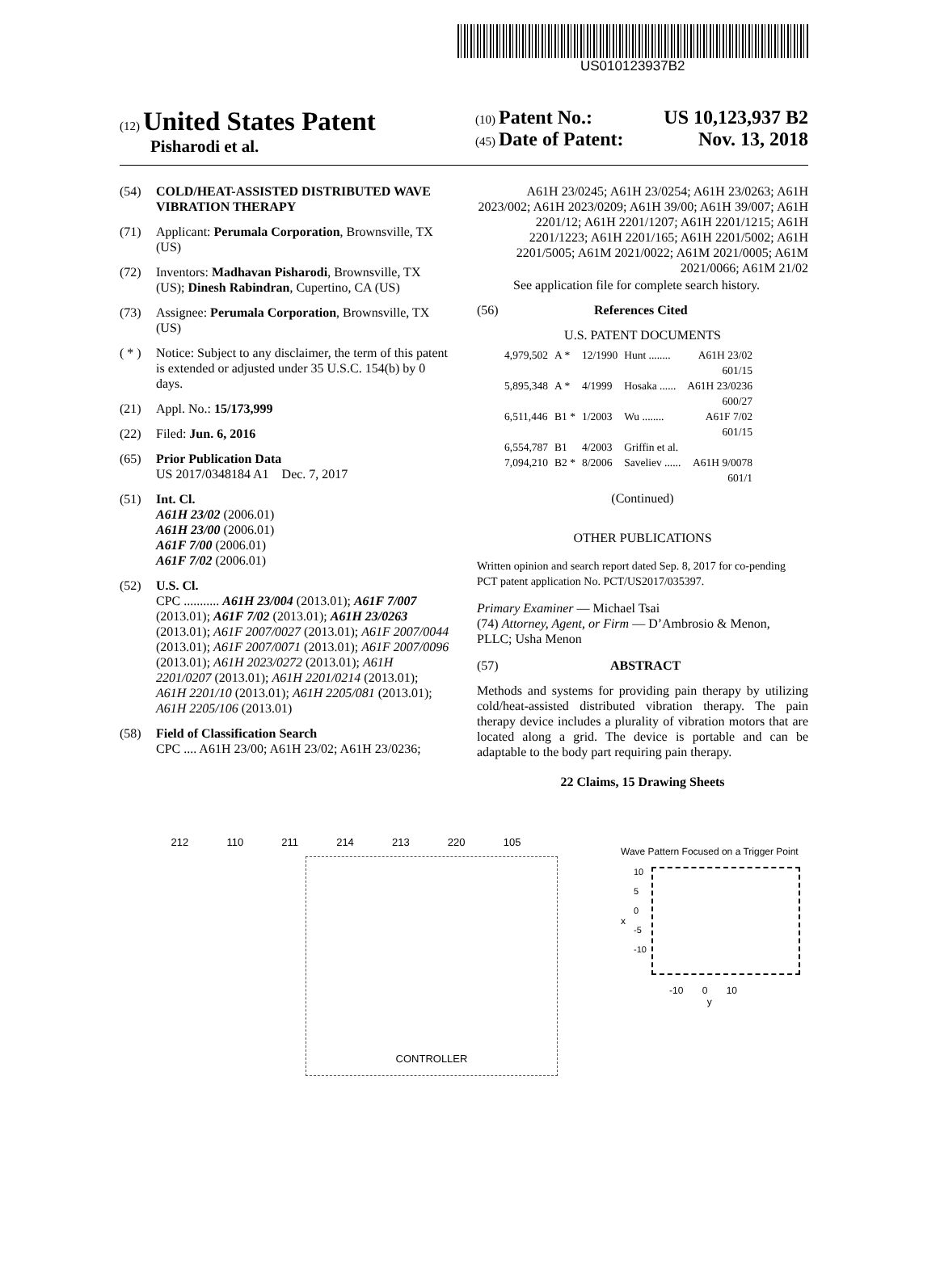US010123937B2
(12) United States Patent
Pisharodi et al.
(10) Patent No.: US 10,123,937 B2
(45) Date of Patent: Nov. 13, 2018
(54) COLD/HEAT-ASSISTED DISTRIBUTED WAVE VIBRATION THERAPY
(71) Applicant: Perumala Corporation, Brownsville, TX (US)
(72) Inventors: Madhavan Pisharodi, Brownsville, TX (US); Dinesh Rabindran, Cupertino, CA (US)
(73) Assignee: Perumala Corporation, Brownsville, TX (US)
( * ) Notice: Subject to any disclaimer, the term of this patent is extended or adjusted under 35 U.S.C. 154(b) by 0 days.
(21) Appl. No.: 15/173,999
(22) Filed: Jun. 6, 2016
(65) Prior Publication Data
US 2017/0348184 A1 Dec. 7, 2017
(51) Int. Cl.
A61H 23/02 (2006.01)
A61H 23/00 (2006.01)
A61F 7/00 (2006.01)
A61F 7/02 (2006.01)
(52) U.S. Cl.
CPC ........... A61H 23/004 (2013.01); A61F 7/007 (2013.01); A61F 7/02 (2013.01); A61H 23/0263 (2013.01); A61F 2007/0027 (2013.01); A61F 2007/0044 (2013.01); A61F 2007/0071 (2013.01); A61F 2007/0096 (2013.01); A61H 2023/0272 (2013.01); A61H 2201/0207 (2013.01); A61H 2201/0214 (2013.01); A61H 2201/10 (2013.01); A61H 2205/081 (2013.01); A61H 2205/106 (2013.01)
(58) Field of Classification Search
CPC .... A61H 23/00; A61H 23/02; A61H 23/0236;
A61H 23/0245; A61H 23/0254; A61H 23/0263; A61H 2023/002; A61H 2023/0209; A61H 39/00; A61H 39/007; A61H 2201/12; A61H 2201/1207; A61H 2201/1215; A61H 2201/1223; A61H 2201/165; A61H 2201/5002; A61H 2201/5005; A61M 2021/0022; A61M 2021/0005; A61M 2021/0066; A61M 21/02
See application file for complete search history.
(56) References Cited
U.S. PATENT DOCUMENTS
| 4,979,502 | A * | 12/1990 | Hunt ........ | A61H 23/02 601/15 |
| 5,895,348 | A * | 4/1999 | Hosaka ...... | A61H 23/0236 600/27 |
| 6,511,446 | B1 * | 1/2003 | Wu ........ | A61F 7/02 601/15 |
| 6,554,787 | B1 | 4/2003 | Griffin et al. | |
| 7,094,210 | B2 * | 8/2006 | Saveliev ...... | A61H 9/0078 601/1 |
(Continued)
OTHER PUBLICATIONS
Written opinion and search report dated Sep. 8, 2017 for co-pending PCT patent application No. PCT/US2017/035397.
Primary Examiner — Michael Tsai
(74) Attorney, Agent, or Firm — D’Ambrosio & Menon, PLLC; Usha Menon
(57) ABSTRACT
Methods and systems for providing pain therapy by utilizing cold/heat-assisted distributed vibration therapy. The pain therapy device includes a plurality of vibration motors that are located along a grid. The device is portable and can be adaptable to the body part requiring pain therapy.
22 Claims, 15 Drawing Sheets
212 110 211 214 213 220 105
CONTROLLER
Wave Pattern Focused on a Trigger Point
x
10
5
0
-5
-10
-10 0 10
y